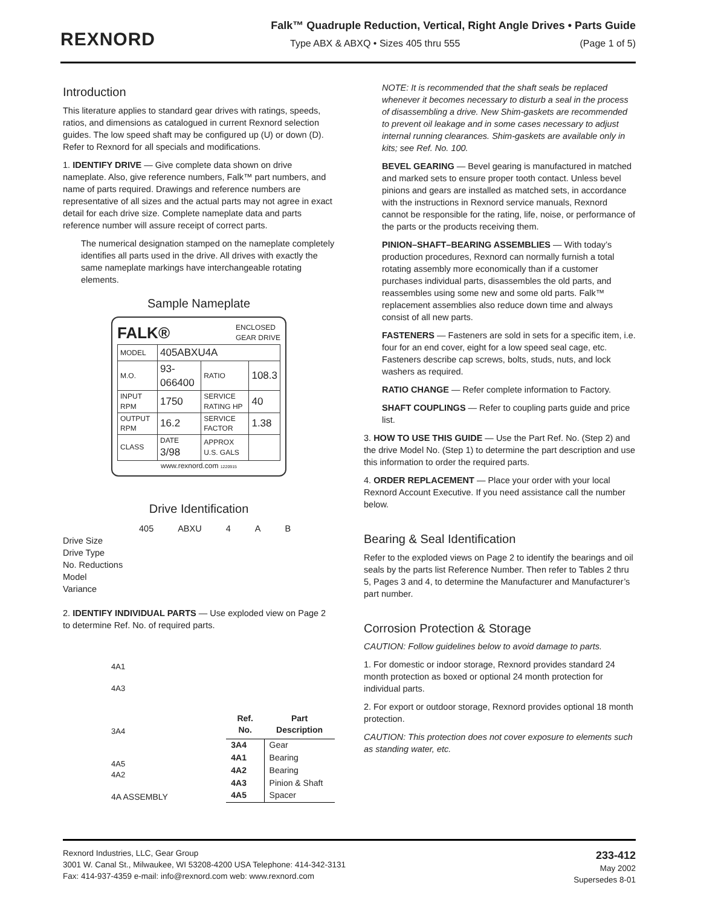REXNORD
Falk™ Quadruple Reduction, Vertical, Right Angle Drives • Parts Guide
Type ABX & ABXQ • Sizes 405 thru 555 (Page 1 of 5)
Introduction
This literature applies to standard gear drives with ratings, speeds, ratios, and dimensions as catalogued in current Rexnord selection guides. The low speed shaft may be configured up (U) or down (D). Refer to Rexnord for all specials and modifications.
1. IDENTIFY DRIVE — Give complete data shown on drive nameplate. Also, give reference numbers, Falk™ part numbers, and name of parts required. Drawings and reference numbers are representative of all sizes and the actual parts may not agree in exact detail for each drive size. Complete nameplate data and parts reference number will assure receipt of correct parts.
The numerical designation stamped on the nameplate completely identifies all parts used in the drive. All drives with exactly the same nameplate markings have interchangeable rotating elements.
Sample Nameplate
FALK® ENCLOSED
GEAR DRIVE
| MODEL | 405ABXU4A | | |
| M.O. | 93-066400 | RATIO | 108.3 |
| INPUT RPM | 1750 | SERVICE RATING HP | 40 |
| OUTPUT RPM | 16.2 | SERVICE FACTOR | 1.38 |
| CLASS | DATE 3/98 | APPROX U.S. GALS | |
www.rexnord.com 1220915
Drive Identification
405 ABXU 4 A B
Drive Size
Drive Type
No. Reductions
Model
Variance
2. IDENTIFY INDIVIDUAL PARTS — Use exploded view on Page 2 to determine Ref. No. of required parts.
4A1
4A3
3A4
4A5
4A2
4A ASSEMBLY
| Ref. No. | Part Description |
| --- | --- |
| 3A4 | Gear |
| 4A1 | Bearing |
| 4A2 | Bearing |
| 4A3 | Pinion & Shaft |
| 4A5 | Spacer |
NOTE: It is recommended that the shaft seals be replaced whenever it becomes necessary to disturb a seal in the process of disassembling a drive. New Shim-gaskets are recommended to prevent oil leakage and in some cases necessary to adjust internal running clearances. Shim-gaskets are available only in kits; see Ref. No. 100.
BEVEL GEARING — Bevel gearing is manufactured in matched and marked sets to ensure proper tooth contact. Unless bevel pinions and gears are installed as matched sets, in accordance with the instructions in Rexnord service manuals, Rexnord cannot be responsible for the rating, life, noise, or performance of the parts or the products receiving them.
PINION–SHAFT–BEARING ASSEMBLIES — With today’s production procedures, Rexnord can normally furnish a total rotating assembly more economically than if a customer purchases individual parts, disassembles the old parts, and reassembles using some new and some old parts. Falk™ replacement assemblies also reduce down time and always consist of all new parts.
FASTENERS — Fasteners are sold in sets for a specific item, i.e. four for an end cover, eight for a low speed seal cage, etc. Fasteners describe cap screws, bolts, studs, nuts, and lock washers as required.
RATIO CHANGE — Refer complete information to Factory.
SHAFT COUPLINGS — Refer to coupling parts guide and price list.
3. HOW TO USE THIS GUIDE — Use the Part Ref. No. (Step 2) and the drive Model No. (Step 1) to determine the part description and use this information to order the required parts.
4. ORDER REPLACEMENT — Place your order with your local Rexnord Account Executive. If you need assistance call the number below.
Bearing & Seal Identification
Refer to the exploded views on Page 2 to identify the bearings and oil seals by the parts list Reference Number. Then refer to Tables 2 thru 5, Pages 3 and 4, to determine the Manufacturer and Manufacturer’s part number.
Corrosion Protection & Storage
CAUTION: Follow guidelines below to avoid damage to parts.
1. For domestic or indoor storage, Rexnord provides standard 24 month protection as boxed or optional 24 month protection for individual parts.
2. For export or outdoor storage, Rexnord provides optional 18 month protection.
CAUTION: This protection does not cover exposure to elements such as standing water, etc.
Rexnord Industries, LLC, Gear Group
3001 W. Canal St., Milwaukee, WI 53208-4200 USA Telephone: 414-342-3131
Fax: 414-937-4359 e-mail: info@rexnord.com web: www.rexnord.com
233-412
May 2002
Supersedes 8-01